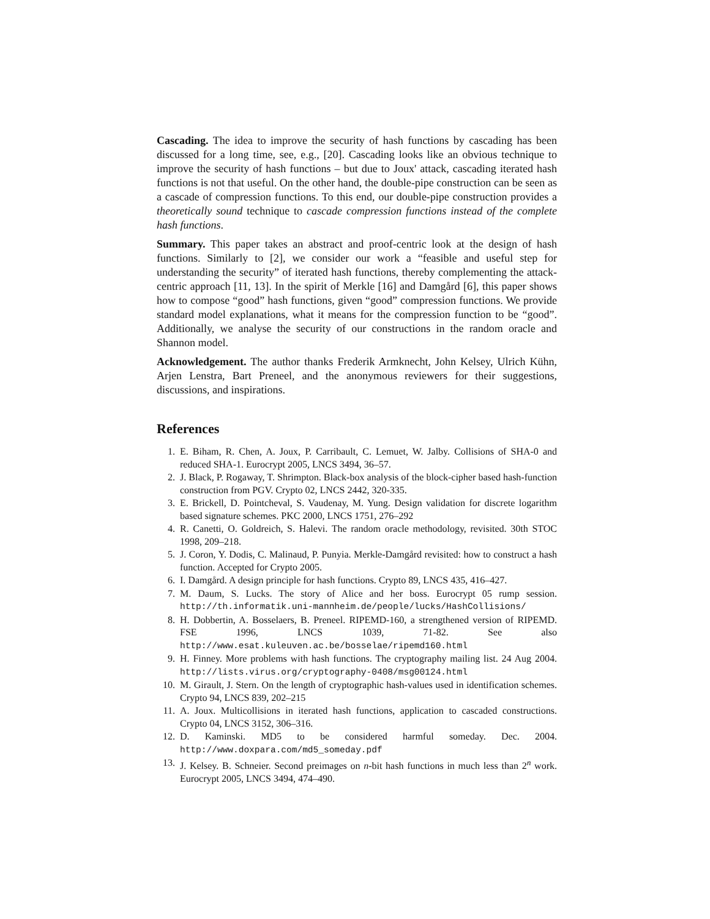Cascading. The idea to improve the security of hash functions by cascading has been discussed for a long time, see, e.g., [20]. Cascading looks like an obvious technique to improve the security of hash functions – but due to Joux' attack, cascading iterated hash functions is not that useful. On the other hand, the double-pipe construction can be seen as a cascade of compression functions. To this end, our double-pipe construction provides a theoretically sound technique to cascade compression functions instead of the complete hash functions.
Summary. This paper takes an abstract and proof-centric look at the design of hash functions. Similarly to [2], we consider our work a “feasible and useful step for understanding the security” of iterated hash functions, thereby complementing the attack-centric approach [11, 13]. In the spirit of Merkle [16] and Damgård [6], this paper shows how to compose “good” hash functions, given “good” compression functions. We provide standard model explanations, what it means for the compression function to be “good”. Additionally, we analyse the security of our constructions in the random oracle and Shannon model.
Acknowledgement. The author thanks Frederik Armknecht, John Kelsey, Ulrich Kühn, Arjen Lenstra, Bart Preneel, and the anonymous reviewers for their suggestions, discussions, and inspirations.
References
1. E. Biham, R. Chen, A. Joux, P. Carribault, C. Lemuet, W. Jalby. Collisions of SHA-0 and reduced SHA-1. Eurocrypt 2005, LNCS 3494, 36–57.
2. J. Black, P. Rogaway, T. Shrimpton. Black-box analysis of the block-cipher based hash-function construction from PGV. Crypto 02, LNCS 2442, 320-335.
3. E. Brickell, D. Pointcheval, S. Vaudenay, M. Yung. Design validation for discrete logarithm based signature schemes. PKC 2000, LNCS 1751, 276–292
4. R. Canetti, O. Goldreich, S. Halevi. The random oracle methodology, revisited. 30th STOC 1998, 209–218.
5. J. Coron, Y. Dodis, C. Malinaud, P. Punyia. Merkle-Damgård revisited: how to construct a hash function. Accepted for Crypto 2005.
6. I. Damgård. A design principle for hash functions. Crypto 89, LNCS 435, 416–427.
7. M. Daum, S. Lucks. The story of Alice and her boss. Eurocrypt 05 rump session. http://th.informatik.uni-mannheim.de/people/lucks/HashCollisions/
8. H. Dobbertin, A. Bosselaers, B. Preneel. RIPEMD-160, a strengthened version of RIPEMD. FSE 1996, LNCS 1039, 71-82. See also http://www.esat.kuleuven.ac.be/bosselae/ripemd160.html
9. H. Finney. More problems with hash functions. The cryptography mailing list. 24 Aug 2004. http://lists.virus.org/cryptography-0408/msg00124.html
10. M. Girault, J. Stern. On the length of cryptographic hash-values used in identification schemes. Crypto 94, LNCS 839, 202–215
11. A. Joux. Multicollisions in iterated hash functions, application to cascaded constructions. Crypto 04, LNCS 3152, 306–316.
12. D. Kaminski. MD5 to be considered harmful someday. Dec. 2004. http://www.doxpara.com/md5_someday.pdf
13. J. Kelsey. B. Schneier. Second preimages on n-bit hash functions in much less than 2<sup>n</sup> work. Eurocrypt 2005, LNCS 3494, 474–490.